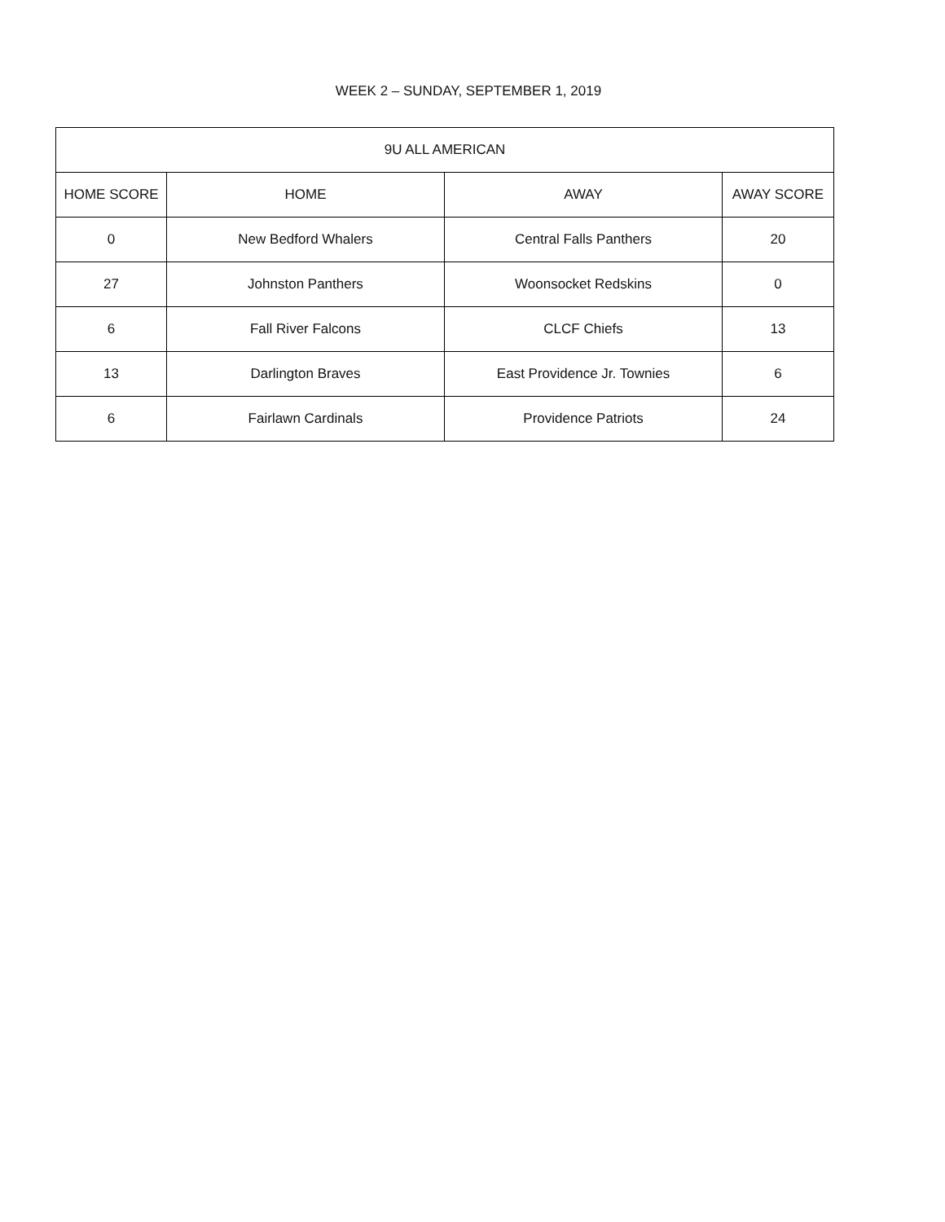WEEK 2 – SUNDAY, SEPTEMBER 1, 2019
| 9U ALL AMERICAN | | | |
| --- | --- | --- | --- |
| HOME SCORE | HOME | AWAY | AWAY SCORE |
| 0 | New Bedford Whalers | Central Falls Panthers | 20 |
| 27 | Johnston Panthers | Woonsocket Redskins | 0 |
| 6 | Fall River Falcons | CLCF Chiefs | 13 |
| 13 | Darlington Braves | East Providence Jr. Townies | 6 |
| 6 | Fairlawn Cardinals | Providence Patriots | 24 |